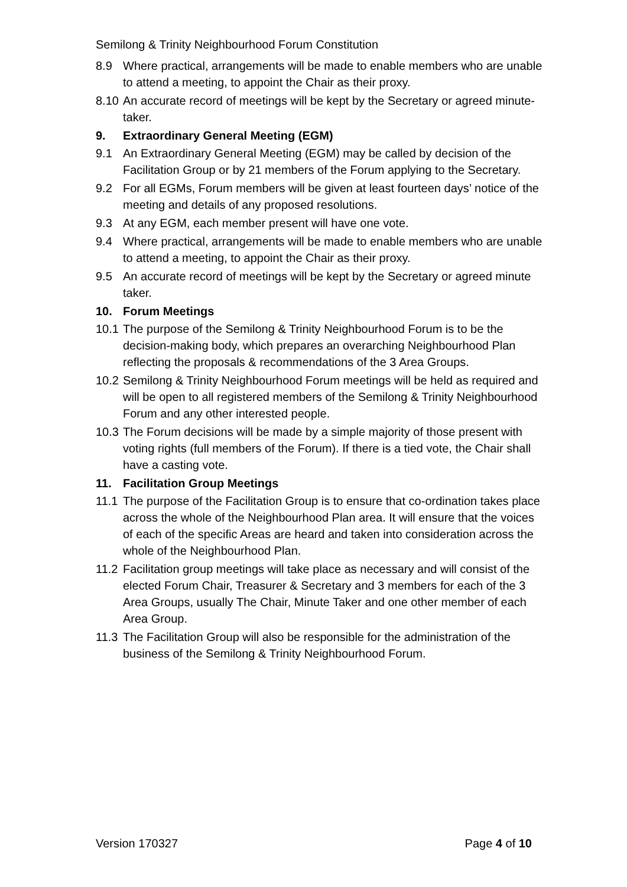Semilong & Trinity Neighbourhood Forum Constitution
8.9 Where practical, arrangements will be made to enable members who are unable to attend a meeting, to appoint the Chair as their proxy.
8.10 An accurate record of meetings will be kept by the Secretary or agreed minute-taker.
9. Extraordinary General Meeting (EGM)
9.1 An Extraordinary General Meeting (EGM) may be called by decision of the Facilitation Group or by 21 members of the Forum applying to the Secretary.
9.2 For all EGMs, Forum members will be given at least fourteen days’ notice of the meeting and details of any proposed resolutions.
9.3 At any EGM, each member present will have one vote.
9.4 Where practical, arrangements will be made to enable members who are unable to attend a meeting, to appoint the Chair as their proxy.
9.5 An accurate record of meetings will be kept by the Secretary or agreed minute taker.
10. Forum Meetings
10.1 The purpose of the Semilong & Trinity Neighbourhood Forum is to be the decision-making body, which prepares an overarching Neighbourhood Plan reflecting the proposals & recommendations of the 3 Area Groups.
10.2 Semilong & Trinity Neighbourhood Forum meetings will be held as required and will be open to all registered members of the Semilong & Trinity Neighbourhood Forum and any other interested people.
10.3 The Forum decisions will be made by a simple majority of those present with voting rights (full members of the Forum). If there is a tied vote, the Chair shall have a casting vote.
11. Facilitation Group Meetings
11.1 The purpose of the Facilitation Group is to ensure that co-ordination takes place across the whole of the Neighbourhood Plan area. It will ensure that the voices of each of the specific Areas are heard and taken into consideration across the whole of the Neighbourhood Plan.
11.2 Facilitation group meetings will take place as necessary and will consist of the elected Forum Chair, Treasurer & Secretary and 3 members for each of the 3 Area Groups, usually The Chair, Minute Taker and one other member of each Area Group.
11.3 The Facilitation Group will also be responsible for the administration of the business of the Semilong & Trinity Neighbourhood Forum.
Version 170327 Page 4 of 10